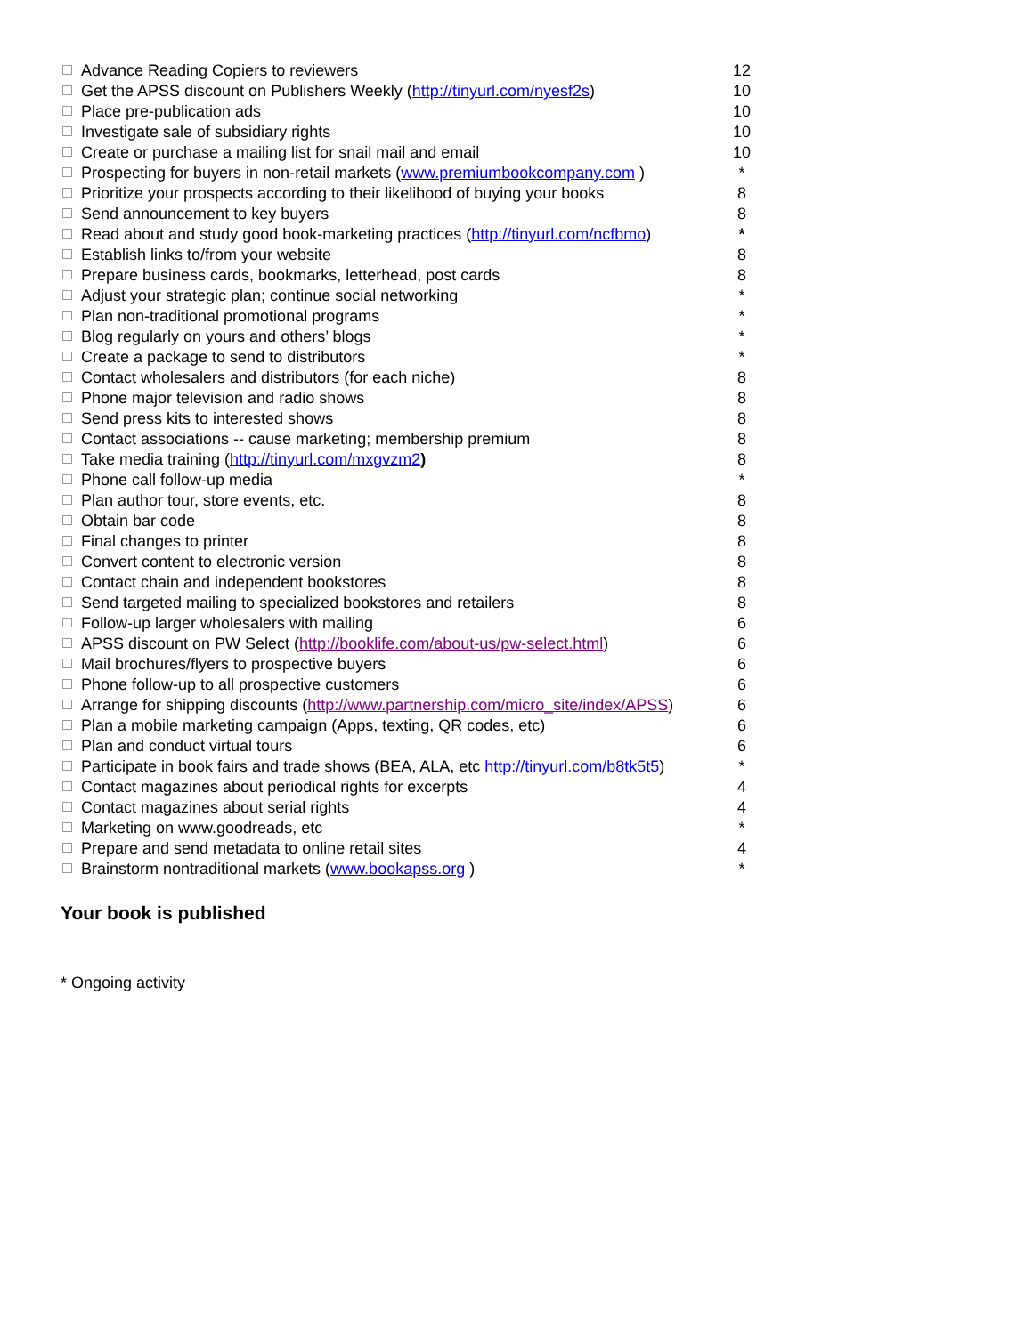| Advance Reading Copiers to reviewers | 12 |
| Get the APSS discount on Publishers Weekly ( http://tinyurl.com/nyesf2s ) | 10 |
| Place pre-publication ads | 10 |
| Investigate sale of subsidiary rights | 10 |
| Create or purchase a mailing list for snail mail and email | 10 |
| Prospecting for buyers in non-retail markets ( www.premiumbookcompany.com ) | * |
| Prioritize your prospects according to their likelihood of buying your books | 8 |
| Send announcement to key buyers | 8 |
| Read about and study good book-marketing practices ( http://tinyurl.com/ncfbmo ) | * |
| Establish links to/from your website | 8 |
| Prepare business cards, bookmarks, letterhead, post cards | 8 |
| Adjust your strategic plan; continue social networking | * |
| Plan non-traditional promotional programs | * |
| Blog regularly on yours and others’ blogs | * |
| Create a package to send to distributors | * |
| Contact wholesalers and distributors (for each niche) | 8 |
| Phone major television and radio shows | 8 |
| Send press kits to interested shows | 8 |
| Contact associations -- cause marketing; membership premium | 8 |
| Take media training ( http://tinyurl.com/mxgvzm2 ) | 8 |
| Phone call follow-up media | * |
| Plan author tour, store events, etc. | 8 |
| Obtain bar code | 8 |
| Final changes to printer | 8 |
| Convert content to electronic version | 8 |
| Contact chain and independent bookstores | 8 |
| Send targeted mailing to specialized bookstores and retailers | 8 |
| Follow-up larger wholesalers with mailing | 6 |
| APSS discount on PW Select ( http://booklife.com/about-us/pw-select.html ) | 6 |
| Mail brochures/flyers to prospective buyers | 6 |
| Phone follow-up to all prospective customers | 6 |
| Arrange for shipping discounts ( http://www.partnership.com/micro_site/index/APSS ) | 6 |
| Plan a mobile marketing campaign (Apps, texting, QR codes, etc) | 6 |
| Plan and conduct virtual tours | 6 |
| Participate in book fairs and trade shows (BEA, ALA, etc http://tinyurl.com/b8tk5t5 ) | * |
| Contact magazines about periodical rights for excerpts | 4 |
| Contact magazines about serial rights | 4 |
| Marketing on www.goodreads, etc | * |
| Prepare and send metadata to online retail sites | 4 |
| Brainstorm nontraditional markets ( www.bookapss.org ) | * |
Your book is published
* Ongoing activity